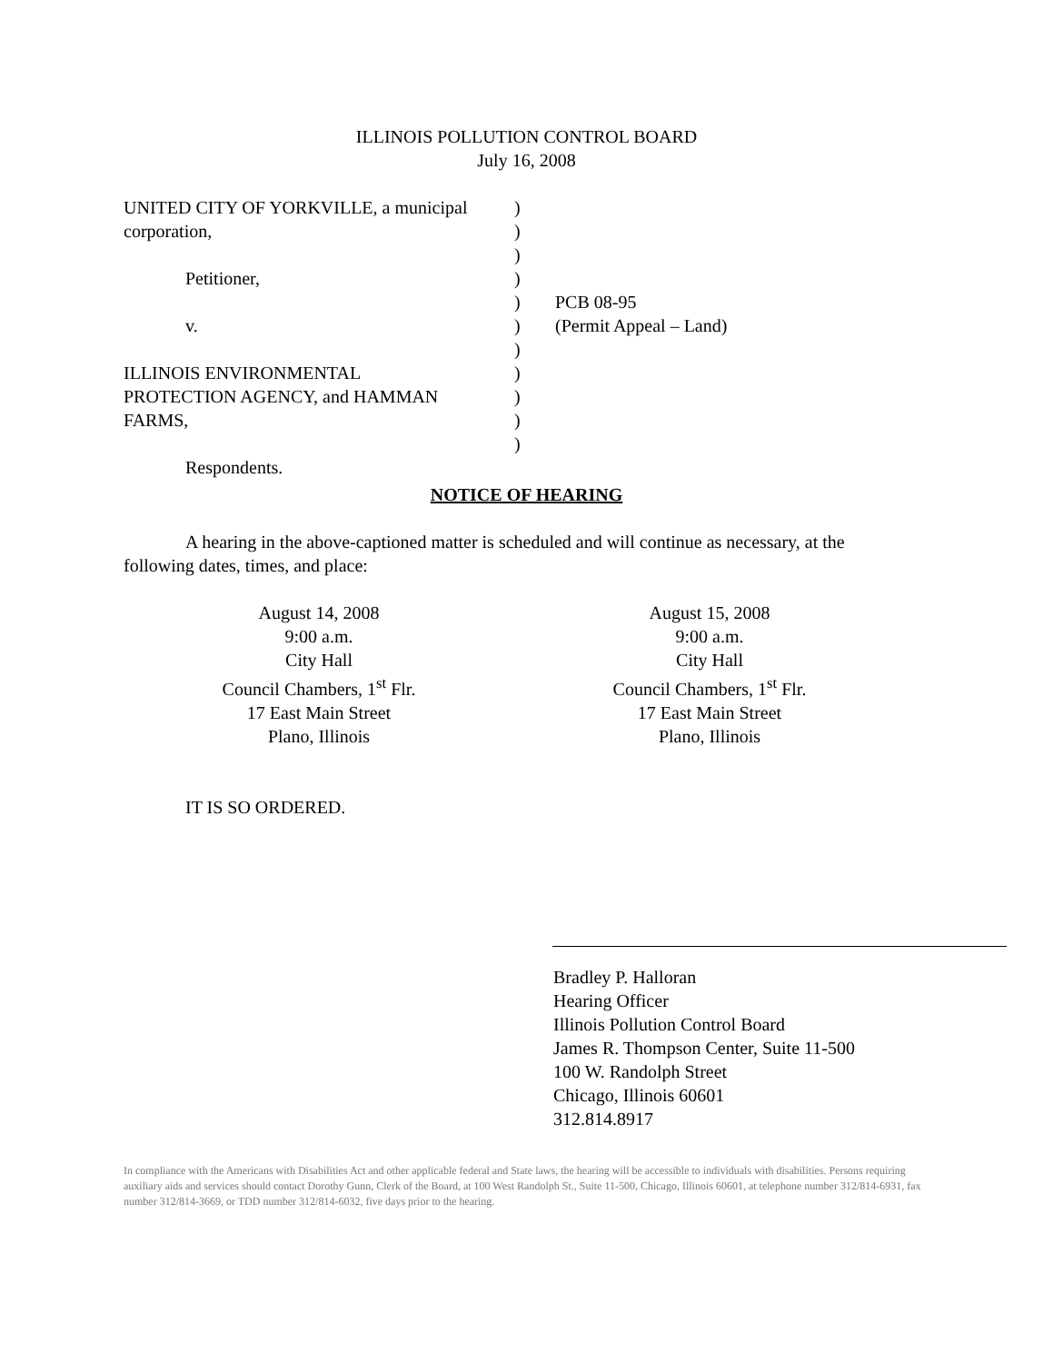ILLINOIS POLLUTION CONTROL BOARD
July 16, 2008
UNITED CITY OF YORKVILLE, a municipal
corporation,
Petitioner,
v.
ILLINOIS ENVIRONMENTAL
PROTECTION AGENCY, and HAMMAN
FARMS,
Respondents.
)
)
)
)
)
)
)
)
)
)
)
PCB 08-95
(Permit Appeal – Land)
NOTICE OF HEARING
A hearing in the above-captioned matter is scheduled and will continue as necessary, at the following dates, times, and place:
August 14, 2008
9:00 a.m.
City Hall
Council Chambers, 1<sup>st</sup> Flr.
17 East Main Street
Plano, Illinois
August 15, 2008
9:00 a.m.
City Hall
Council Chambers, 1<sup>st</sup> Flr.
17 East Main Street
Plano, Illinois
IT IS SO ORDERED.
Bradley P. Halloran
Hearing Officer
Illinois Pollution Control Board
James R. Thompson Center, Suite 11-500
100 W. Randolph Street
Chicago, Illinois 60601
312.814.8917
In compliance with the Americans with Disabilities Act and other applicable federal and State laws, the hearing will be accessible to individuals with disabilities. Persons requiring auxiliary aids and services should contact Dorothy Gunn, Clerk of the Board, at 100 West Randolph St., Suite 11-500, Chicago, Illinois 60601, at telephone number 312/814-6931, fax number 312/814-3669, or TDD number 312/814-6032, five days prior to the hearing.